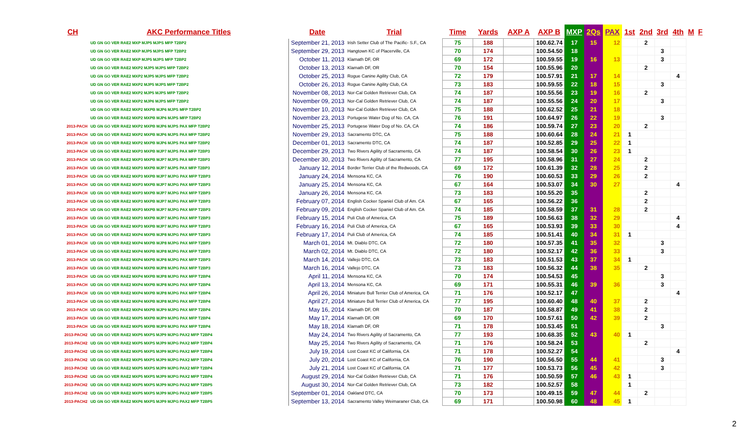| CH | AKC Performance Titles | Date | Trial | Time | Yards | AXP A | AXP B | MXP | 2Qs | PAX | 1st | 2nd | 3rd | 4th | M | F |
| --- | --- | --- | --- | --- | --- | --- | --- | --- | --- | --- | --- | --- | --- | --- | --- | --- |
| | UD GN GO VER RAE2 MXP MJP5 MJPS MFP T2BP2 | September 21, 2013 | Irish Setter Club of The Pacific- S.F., CA | 75 | 188 | | 100.62.74 | 17 | 15 | 12 | | 2 | | | | |
| | UD GN GO VER RAE2 MXP MJP5 MJPS MFP T2BP2 | September 29, 2013 | Hangtown KC of Placerville, CA | 70 | 174 | | 100.54.50 | 18 | | | | | 3 | | | |
| | UD GN GO VER RAE2 MXP MJP5 MJPS MFP T2BP2 | October 11, 2013 | Klamath DF, OR | 69 | 172 | | 100.59.55 | 19 | 16 | 13 | | | 3 | | | |
| | UD GN GO VER RAE2 MXP2 MJP5 MJPS MFP T2BP2 | October 13, 2013 | Klamath DF, OR | 70 | 154 | | 100.55.96 | 20 | | | | 2 | | | | |
| | UD GN GO VER RAE2 MXP2 MJP5 MJPS MFP T2BP2 | October 25, 2013 | Rogue Canine Agility Club, CA | 72 | 179 | | 100.57.91 | 21 | 17 | 14 | | | | 4 | | |
| | UD GN GO VER RAE2 MXP2 MJP5 MJPS MFP T2BP2 | October 26, 2013 | Rogue Canine Agility Club, CA | 73 | 183 | | 100.59.55 | 22 | 18 | 15 | | | 3 | | | |
| | UD GN GO VER RAE2 MXP2 MJP5 MJPS MFP T2BP2 | November 08, 2013 | Nor-Cal Golden Retriever Club, CA | 74 | 187 | | 100.55.56 | 23 | 19 | 16 | | 2 | | | | |
| | UD GN GO VER RAE2 MXP2 MJP6 MJPS MFP T2BP2 | November 09, 2013 | Nor-Cal Golden Retriever Club, CA | 74 | 187 | | 100.55.56 | 24 | 20 | 17 | | | 3 | | | |
| | UD GN GO VER RAE2 MXP2 MXPB MJP6 MJPS MFP T2BP2 | November 10, 2013 | Nor-Cal Golden Retriever Club, CA | 75 | 188 | | 100.62.52 | 25 | 21 | 18 | | | | | | |
| | UD GN GO VER RAE2 MXP2 MXPB MJP6 MJPS MFP T2BP2 | November 23, 2013 | Portugese Water Dog of No. CA, CA | 76 | 191 | | 100.64.97 | 26 | 22 | 19 | | | 3 | | | |
| 2013-PACH | UD GN GO VER RAE2 MXP2 MXPB MJP6 MJPS PAX MFP T2BP2 | November 25, 2013 | Portugese Water Dog of No. CA, CA | 74 | 186 | | 100.59.74 | 27 | 23 | 20 | | 2 | | | | |
| 2013-PACH | UD GN GO VER RAE2 MXP2 MXPB MJP6 MJPS PAX MFP T2BP2 | November 29, 2013 | Sacramento DTC, CA | 75 | 188 | | 100.60.64 | 28 | 24 | 21 | 1 | | | | | |
| 2013-PACH | UD GN GO VER RAE2 MXP2 MXPB MJP6 MJPS PAX MFP T2BP2 | December 01, 2013 | Sacramento DTC, CA | 74 | 187 | | 100.52.85 | 29 | 25 | 22 | 1 | | | | | |
| 2013-PACH | UD GN GO VER RAE2 MXP3 MXPB MJP7 MJPS PAX MFP T2BP3 | December 29, 2013 | Two Rivers Agility of Sacramento, CA | 74 | 187 | | 100.58.54 | 30 | 26 | 23 | 1 | | | | | |
| 2013-PACH | UD GN GO VER RAE2 MXP3 MXPB MJP7 MJPS PAX MFP T2BP3 | December 30, 2013 | Two Rivers Agility of Sacramento, CA | 77 | 195 | | 100.58.96 | 31 | 27 | 24 | | 2 | | | | |
| 2013-PACH | UD GN GO VER RAE2 MXP3 MXPB MJP7 MJPS PAX MFP T2BP3 | January 12, 2014 | Border Terrier Club of the Redwoods, CA | 69 | 172 | | 100.61.39 | 32 | 28 | 25 | | 2 | | | | |
| 2013-PACH | UD GN GO VER RAE2 MXP3 MXPB MJP7 MJPG PAX MFP T2BP3 | January 24, 2014 | Mensona KC, CA | 76 | 190 | | 100.60.53 | 33 | 29 | 26 | | 2 | | | | |
| 2013-PACH | UD GN GO VER RAE2 MXP3 MXPB MJP7 MJPG PAX MFP T2BP3 | January 25, 2014 | Mensona KC, CA | 67 | 164 | | 100.53.07 | 34 | 30 | 27 | | | | 4 | | |
| 2013-PACH | UD GN GO VER RAE2 MXP3 MXPB MJP7 MJPG PAX MFP T2BP3 | January 26, 2014 | Mensona KC, CA | 73 | 183 | | 100.55.20 | 35 | | | | 2 | | | | |
| 2013-PACH | UD GN GO VER RAE2 MXP3 MXPB MJP7 MJPG PAX MFP T2BP3 | February 07, 2014 | English Cocker Spaniel Club of Am. CA | 67 | 165 | | 100.56.22 | 36 | | | | 2 | | | | |
| 2013-PACH | UD GN GO VER RAE2 MXP3 MXPB MJP7 MJPG PAX MFP T2BP3 | February 09, 2014 | English Cocker Spaniel Club of Am. CA | 74 | 185 | | 100.58.59 | 37 | 31 | 28 | | 2 | | | | |
| 2013-PACH | UD GN GO VER RAE2 MXP3 MXPB MJP7 MJPG PAX MFP T2BP3 | February 15, 2014 | Puli Club of America, CA | 75 | 189 | | 100.56.63 | 38 | 32 | 29 | | | | 4 | | |
| 2013-PACH | UD GN GO VER RAE2 MXP3 MXPB MJP7 MJPG PAX MFP T2BP3 | February 16, 2014 | Puli Club of America, CA | 67 | 165 | | 100.53.93 | 39 | 33 | 30 | | | | 4 | | |
| 2013-PACH | UD GN GO VER RAE2 MXP4 MXPB MJP8 MJPG PAX MFP T2BP3 | February 17, 2014 | Puli Club of America, CA | 74 | 185 | | 100.51.41 | 40 | 34 | 31 | 1 | | | | | |
| 2013-PACH | UD GN GO VER RAE2 MXP4 MXPB MJP8 MJPG PAX MFP T2BP3 | March 01, 2014 | Mt. Diablo DTC, CA | 72 | 180 | | 100.57.35 | 41 | 35 | 32 | | | 3 | | | |
| 2013-PACH | UD GN GO VER RAE2 MXP4 MXPB MJP8 MJPG PAX MFP T2BP3 | March 02, 2014 | Mt. Diablo DTC, CA | 72 | 180 | | 100.52.17 | 42 | 36 | 33 | | | 3 | | | |
| 2013-PACH | UD GN GO VER RAE2 MXP4 MXPB MJP8 MJPG PAX MFP T2BP3 | March 14, 2014 | Vallejo DTC, CA | 73 | 183 | | 100.51.53 | 43 | 37 | 34 | 1 | | | | | |
| 2013-PACH | UD GN GO VER RAE2 MXP4 MXPB MJP8 MJPG PAX MFP T2BP3 | March 16, 2014 | Vallejo DTC, CA | 73 | 183 | | 100.56.32 | 44 | 38 | 35 | | 2 | | | | |
| 2013-PACH | UD GN GO VER RAE2 MXP4 MXPB MJP8 MJPG PAX MFP T2BP4 | April 11, 2014 | Mensona KC, CA | 70 | 174 | | 100.54.53 | 45 | | | | | 3 | | | |
| 2013-PACH | UD GN GO VER RAE2 MXP4 MXPB MJP8 MJPG PAX MFP T2BP4 | April 13, 2014 | Mensona KC, CA | 69 | 171 | | 100.55.31 | 46 | 39 | 36 | | | 3 | | | |
| 2013-PACH | UD GN GO VER RAE2 MXP4 MXPB MJP8 MJPG PAX MFP T2BP4 | April 26, 2014 | Miniature Bull Terrier Club of America, CA | 71 | 176 | | 100.52.17 | 47 | | | | | | 4 | | |
| 2013-PACH | UD GN GO VER RAE2 MXP4 MXPB MJP8 MJPG PAX MFP T2BP4 | April 27, 2014 | Miniature Bull Terrier Club of America, CA | 77 | 195 | | 100.60.40 | 48 | 40 | 37 | | 2 | | | | |
| 2013-PACH | UD GN GO VER RAE2 MXP4 MXPB MJP9 MJPG PAX MFP T2BP4 | May 16, 2014 | Klamath DF, OR | 70 | 187 | | 100.58.87 | 49 | 41 | 38 | | 2 | | | | |
| 2013-PACH | UD GN GO VER RAE2 MXP5 MXPB MJP9 MJPG PAX MFP T2BP4 | May 17, 2014 | Klamath DF, OR | 69 | 170 | | 100.57.61 | 50 | 42 | 39 | | 2 | | | | |
| 2013-PACH | UD GN GO VER RAE2 MXP5 MXPB MJP9 MJPG PAX MFP T2BP4 | May 18, 2014 | Klamath DF, OR | 71 | 178 | | 100.53.45 | 51 | | | | | 3 | | | |
| 2013-PACH2 | UD GN GO VER RAE2 MXP5 MXPS MJP9 MJPG PAX2 MFP T2BP4 | May 24, 2014 | Two Rivers Agility of Sacramento, CA | 77 | 193 | | 100.68.35 | 52 | 43 | 40 | 1 | | | | | |
| 2013-PACH2 | UD GN GO VER RAE2 MXP5 MXPS MJP9 MJPG PAX2 MFP T2BP4 | May 25, 2014 | Two Rivers Agility of Sacramento, CA | 71 | 176 | | 100.58.24 | 53 | | | | 2 | | | | |
| 2013-PACH2 | UD GN GO VER RAE2 MXP5 MXPS MJP9 MJPG PAX2 MFP T2BP4 | July 19, 2014 | Lost Coast KC of California, CA | 71 | 178 | | 100.52.27 | 54 | | | | | | 4 | | |
| 2013-PACH2 | UD GN GO VER RAE2 MXP5 MXPS MJP9 MJPG PAX2 MFP T2BP4 | July 20, 2014 | Lost Coast KC of California, CA | 76 | 190 | | 100.56.50 | 55 | 44 | 41 | | | 3 | | | |
| 2013-PACH2 | UD GN GO VER RAE2 MXP5 MXPS MJP9 MJPG PAX2 MFP T2BP4 | July 21, 2014 | Lost Coast KC of California, CA | 71 | 177 | | 100.53.73 | 56 | 45 | 42 | | | 3 | | | |
| 2013-PACH2 | UD GN GO VER RAE2 MXP5 MXPS MJP9 MJPG PAX2 MFP T2BP4 | August 29, 2014 | Nor-Cal Golden Retriever Club, CA | 71 | 176 | | 100.50.59 | 57 | 46 | 43 | 1 | | | | | |
| 2013-PACH2 | UD GN GO VER RAE2 MXP5 MXPS MJP9 MJPG PAX2 MFP T2BP5 | August 30, 2014 | Nor-Cal Golden Retriever Club, CA | 73 | 182 | | 100.52.57 | 58 | | | 1 | | | | | |
| 2013-PACH2 | UD GN GO VER RAE2 MXP5 MXPS MJP9 MJPG PAX2 MFP T2BP5 | September 01, 2014 | Oakland DTC, CA | 70 | 173 | | 100.49.15 | 59 | 47 | 44 | | 2 | | | | |
| 2013-PACH2 | UD GN GO VER RAE2 MXP6 MXPS MJP9 MJPG PAX2 MFP T2BP5 | September 13, 2014 | Sacramento Valley Weimaraner Club, CA | 69 | 171 | | 100.50.98 | 60 | 48 | 45 | 1 | | | | | |
2